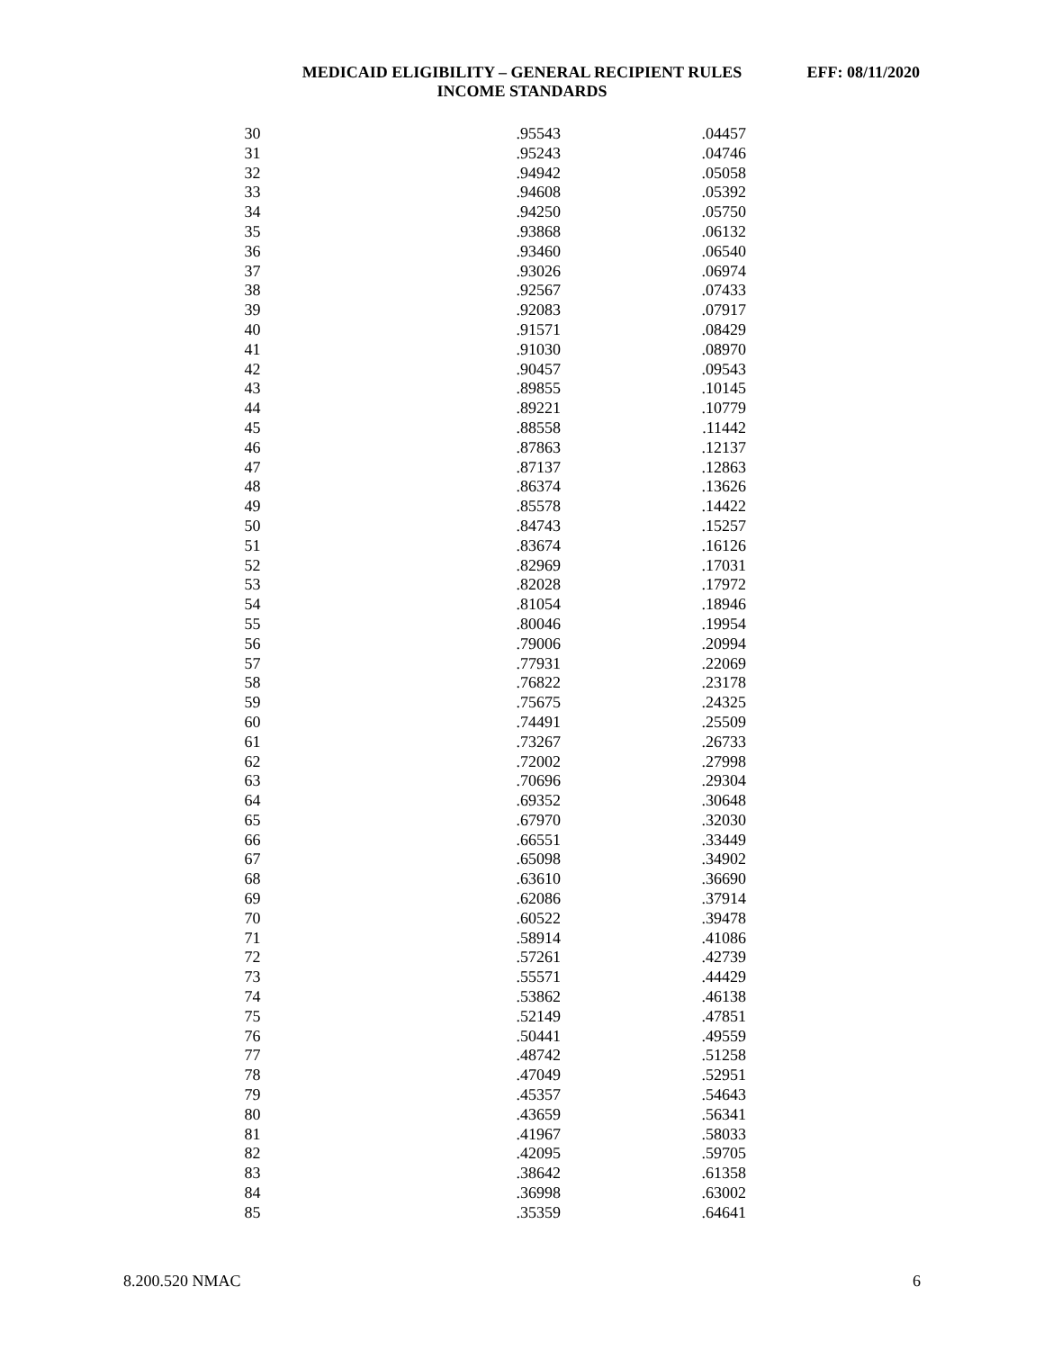MEDICAID ELIGIBILITY – GENERAL RECIPIENT RULES
INCOME STANDARDS
EFF: 08/11/2020
| 30 | .95543 | .04457 |
| 31 | .95243 | .04746 |
| 32 | .94942 | .05058 |
| 33 | .94608 | .05392 |
| 34 | .94250 | .05750 |
| 35 | .93868 | .06132 |
| 36 | .93460 | .06540 |
| 37 | .93026 | .06974 |
| 38 | .92567 | .07433 |
| 39 | .92083 | .07917 |
| 40 | .91571 | .08429 |
| 41 | .91030 | .08970 |
| 42 | .90457 | .09543 |
| 43 | .89855 | .10145 |
| 44 | .89221 | .10779 |
| 45 | .88558 | .11442 |
| 46 | .87863 | .12137 |
| 47 | .87137 | .12863 |
| 48 | .86374 | .13626 |
| 49 | .85578 | .14422 |
| 50 | .84743 | .15257 |
| 51 | .83674 | .16126 |
| 52 | .82969 | .17031 |
| 53 | .82028 | .17972 |
| 54 | .81054 | .18946 |
| 55 | .80046 | .19954 |
| 56 | .79006 | .20994 |
| 57 | .77931 | .22069 |
| 58 | .76822 | .23178 |
| 59 | .75675 | .24325 |
| 60 | .74491 | .25509 |
| 61 | .73267 | .26733 |
| 62 | .72002 | .27998 |
| 63 | .70696 | .29304 |
| 64 | .69352 | .30648 |
| 65 | .67970 | .32030 |
| 66 | .66551 | .33449 |
| 67 | .65098 | .34902 |
| 68 | .63610 | .36690 |
| 69 | .62086 | .37914 |
| 70 | .60522 | .39478 |
| 71 | .58914 | .41086 |
| 72 | .57261 | .42739 |
| 73 | .55571 | .44429 |
| 74 | .53862 | .46138 |
| 75 | .52149 | .47851 |
| 76 | .50441 | .49559 |
| 77 | .48742 | .51258 |
| 78 | .47049 | .52951 |
| 79 | .45357 | .54643 |
| 80 | .43659 | .56341 |
| 81 | .41967 | .58033 |
| 82 | .42095 | .59705 |
| 83 | .38642 | .61358 |
| 84 | .36998 | .63002 |
| 85 | .35359 | .64641 |
8.200.520 NMAC 6